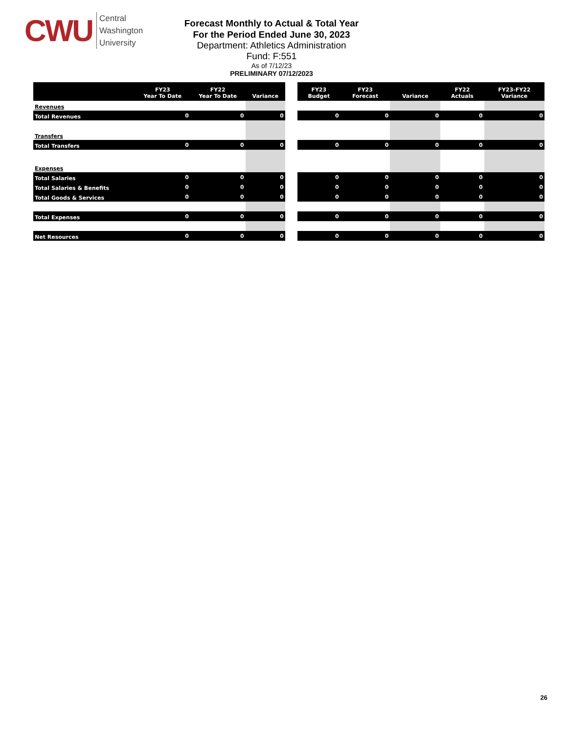CWU
Central
Washington
University
Forecast Monthly to Actual & Total Year
For the Period Ended June 30, 2023
Department: Athletics Administration
Fund: F:551
As of 7/12/23
PRELIMINARY 07/12/2023
| | FY23 Year To Date | FY22 Year To Date | Variance |
| --- | --- | --- | --- |
| Revenues | | | |
| Total Revenues | 0 | 0 | 0 |
| Transfers | | | |
| Total Transfers | 0 | 0 | 0 |
| Expenses | | | |
| Total Salaries | 0 | 0 | 0 |
| Total Salaries & Benefits | 0 | 0 | 0 |
| Total Goods & Services | 0 | 0 | 0 |
| Total Expenses | 0 | 0 | 0 |
| Net Resources | 0 | 0 | 0 |
| FY23 Budget | FY23 Forecast | Variance | FY22 Actuals | FY23-FY22 Variance |
| --- | --- | --- | --- | --- |
| 0 | 0 | 0 | 0 | 0 |
| 0 | 0 | 0 | 0 | 0 |
| 0 | 0 | 0 | 0 | 0 |
| 0 | 0 | 0 | 0 | 0 |
| 0 | 0 | 0 | 0 | 0 |
| 0 | 0 | 0 | 0 | 0 |
| 0 | 0 | 0 | 0 | 0 |
26